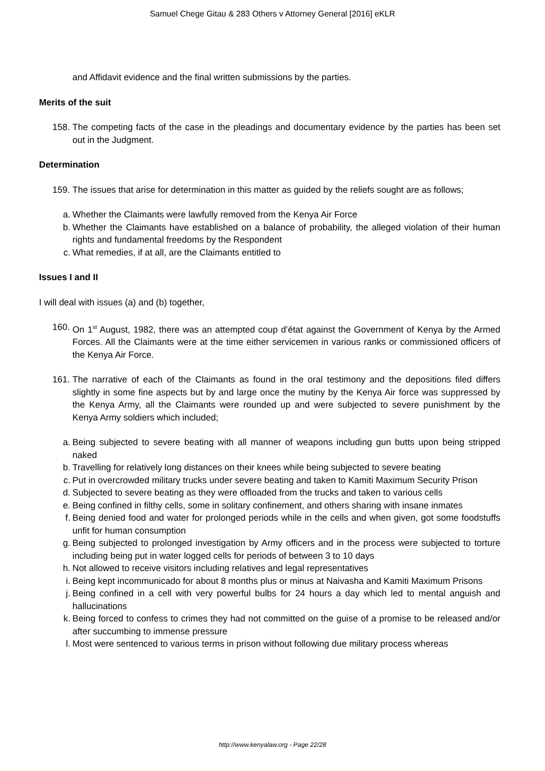Samuel Chege Gitau & 283 Others v Attorney General [2016] eKLR
and Affidavit evidence and the final written submissions by the parties.
Merits of the suit
158. The competing facts of the case in the pleadings and documentary evidence by the parties has been set out in the Judgment.
Determination
159. The issues that arise for determination in this matter as guided by the reliefs sought are as follows;
a. Whether the Claimants were lawfully removed from the Kenya Air Force
b. Whether the Claimants have established on a balance of probability, the alleged violation of their human rights and fundamental freedoms by the Respondent
c. What remedies, if at all, are the Claimants entitled to
Issues I and II
I will deal with issues (a) and (b) together,
160. On 1<sup>st</sup> August, 1982, there was an attempted coup d’état against the Government of Kenya by the Armed Forces. All the Claimants were at the time either servicemen in various ranks or commissioned officers of the Kenya Air Force.
161. The narrative of each of the Claimants as found in the oral testimony and the depositions filed differs slightly in some fine aspects but by and large once the mutiny by the Kenya Air force was suppressed by the Kenya Army, all the Claimants were rounded up and were subjected to severe punishment by the Kenya Army soldiers which included;
a. Being subjected to severe beating with all manner of weapons including gun butts upon being stripped naked
b. Travelling for relatively long distances on their knees while being subjected to severe beating
c. Put in overcrowded military trucks under severe beating and taken to Kamiti Maximum Security Prison
d. Subjected to severe beating as they were offloaded from the trucks and taken to various cells
e. Being confined in filthy cells, some in solitary confinement, and others sharing with insane inmates
f. Being denied food and water for prolonged periods while in the cells and when given, got some foodstuffs unfit for human consumption
g. Being subjected to prolonged investigation by Army officers and in the process were subjected to torture including being put in water logged cells for periods of between 3 to 10 days
h. Not allowed to receive visitors including relatives and legal representatives
i. Being kept incommunicado for about 8 months plus or minus at Naivasha and Kamiti Maximum Prisons
j. Being confined in a cell with very powerful bulbs for 24 hours a day which led to mental anguish and hallucinations
k. Being forced to confess to crimes they had not committed on the guise of a promise to be released and/or after succumbing to immense pressure
l. Most were sentenced to various terms in prison without following due military process whereas
http://www.kenyalaw.org - Page 22/28